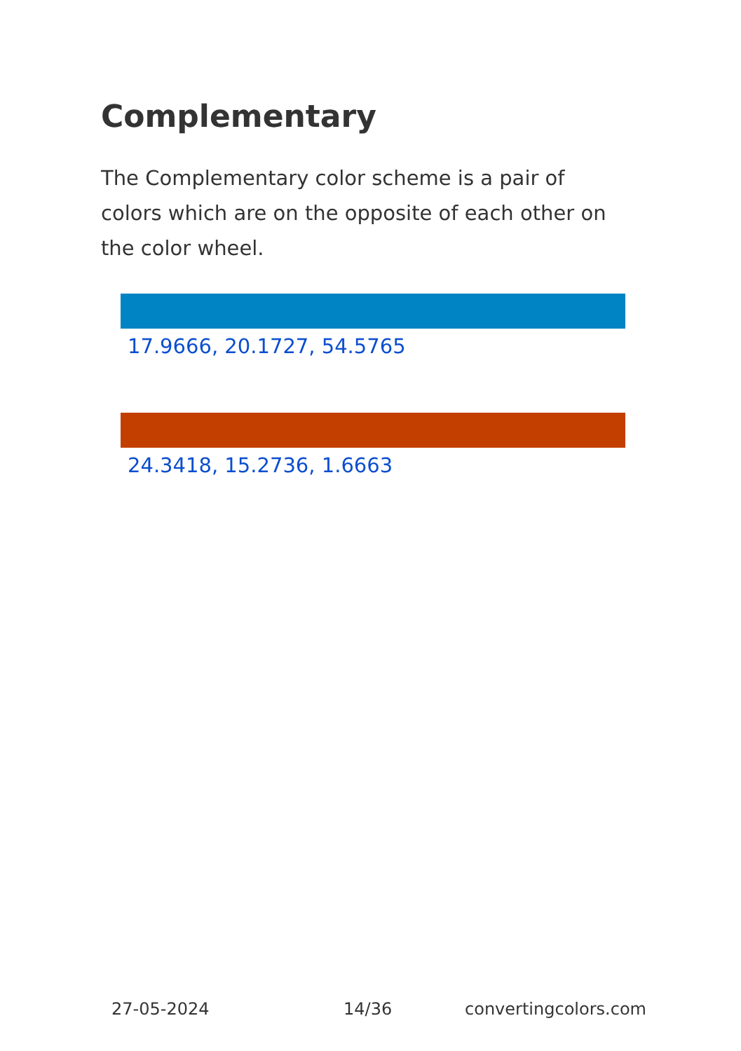Complementary
The Complementary color scheme is a pair of colors which are on the opposite of each other on the color wheel.
17.9666, 20.1727, 54.5765
24.3418, 15.2736, 1.6663
27-05-2024 14/36 convertingcolors.com